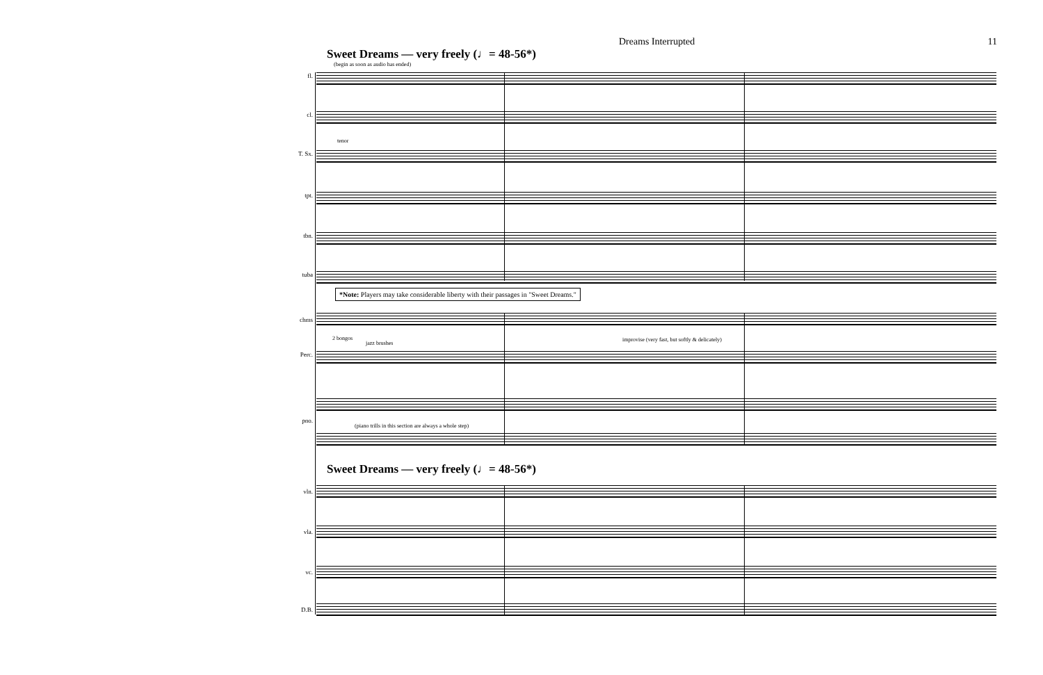Dreams Interrupted 11
Sweet Dreams — very freely (♩= 48-56*)
(begin as soon as audio has ended)
fl.
cl.
tenor
T. Sx.
tpt.
tbn.
tuba
*Note: Players may take considerable liberty with their passages in "Sweet Dreams."
chms
2 bongos
jazz brushes
improvise (very fast, but softly & delicately)
Perc.
pno.
(piano trills in this section are always a whole step)
Sweet Dreams — very freely (♩= 48-56*)
vln.
vla.
vc.
D.B.